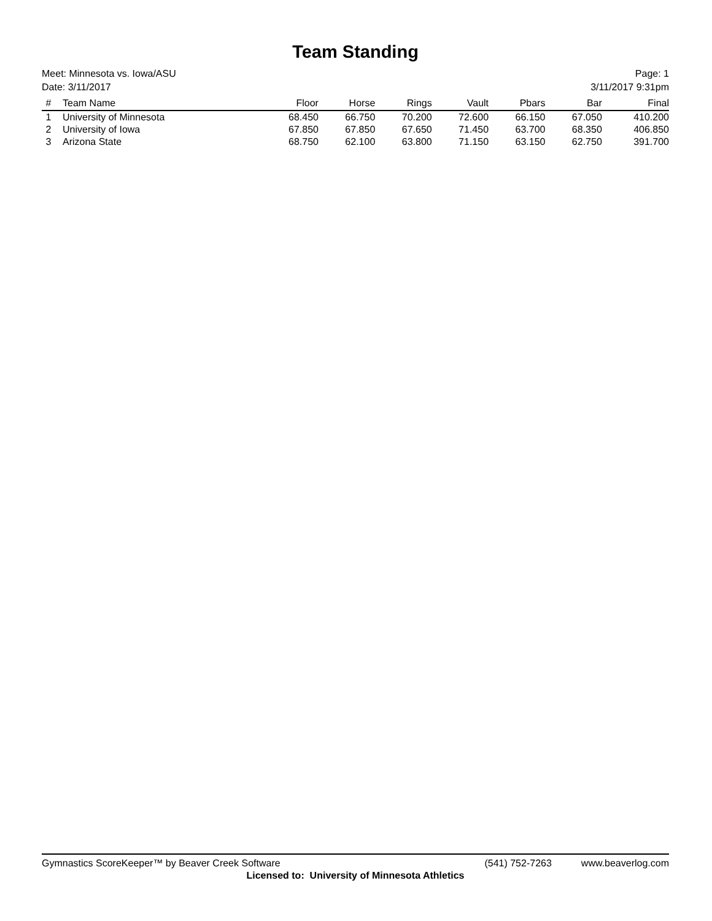Team Standing
Meet: Minnesota vs. Iowa/ASU Page: 1
Date: 3/11/2017 3/11/2017 9:31pm
| # | Team Name | Floor | Horse | Rings | Vault | Pbars | Bar | Final |
| --- | --- | --- | --- | --- | --- | --- | --- | --- |
| 1 | University of Minnesota | 68.450 | 66.750 | 70.200 | 72.600 | 66.150 | 67.050 | 410.200 |
| 2 | University of Iowa | 67.850 | 67.850 | 67.650 | 71.450 | 63.700 | 68.350 | 406.850 |
| 3 | Arizona State | 68.750 | 62.100 | 63.800 | 71.150 | 63.150 | 62.750 | 391.700 |
Gymnastics ScoreKeeper™ by Beaver Creek Software (541) 752-7263 www.beaverlog.com
Licensed to: University of Minnesota Athletics